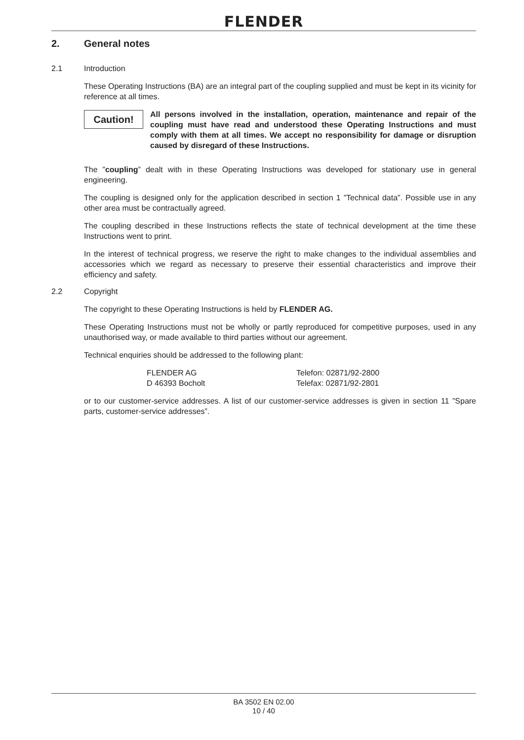FLENDER
2. General notes
2.1 Introduction
These Operating Instructions (BA) are an integral part of the coupling supplied and must be kept in its vicinity for reference at all times.
Caution!
All persons involved in the installation, operation, maintenance and repair of the coupling must have read and understood these Operating Instructions and must comply with them at all times. We accept no responsibility for damage or disruption caused by disregard of these Instructions.
The ”coupling” dealt with in these Operating Instructions was developed for stationary use in general engineering.
The coupling is designed only for the application described in section 1 ”Technical data”. Possible use in any other area must be contractually agreed.
The coupling described in these Instructions reflects the state of technical development at the time these Instructions went to print.
In the interest of technical progress, we reserve the right to make changes to the individual assemblies and accessories which we regard as necessary to preserve their essential characteristics and improve their efficiency and safety.
2.2 Copyright
The copyright to these Operating Instructions is held by FLENDER AG.
These Operating Instructions must not be wholly or partly reproduced for competitive purposes, used in any unauthorised way, or made available to third parties without our agreement.
Technical enquiries should be addressed to the following plant:
FLENDER AG
D 46393 Bocholt
Telefon: 02871/92-2800
Telefax: 02871/92-2801
or to our customer-service addresses. A list of our customer-service addresses is given in section 11 ”Spare parts, customer-service addresses”.
BA 3502 EN 02.00
10 / 40